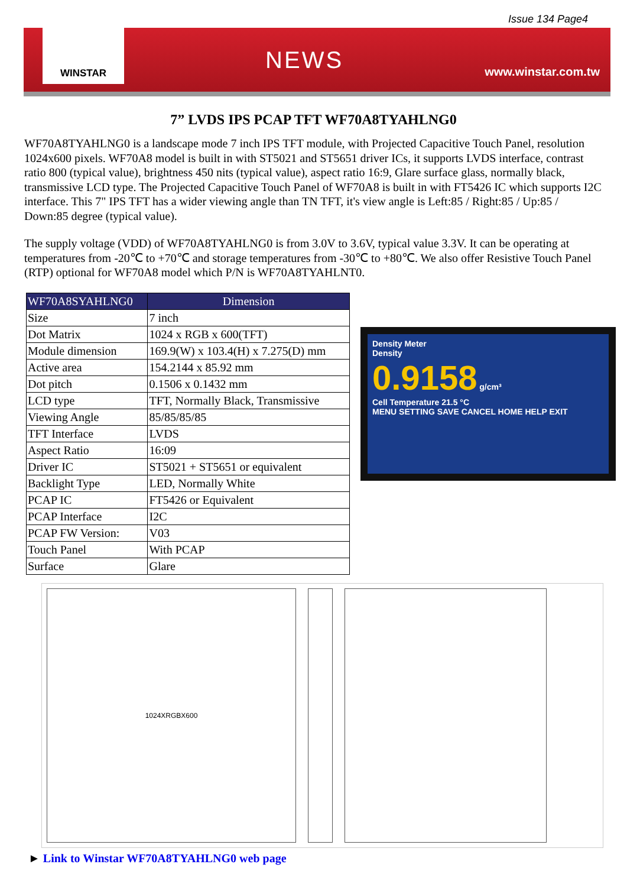Issue 134 Page4
WINSTAR
NEWS
www.winstar.com.tw
7” LVDS IPS PCAP TFT WF70A8TYAHLNG0
WF70A8TYAHLNG0 is a landscape mode 7 inch IPS TFT module, with Projected Capacitive Touch Panel, resolution 1024x600 pixels. WF70A8 model is built in with ST5021 and ST5651 driver ICs, it supports LVDS interface, contrast ratio 800 (typical value), brightness 450 nits (typical value), aspect ratio 16:9, Glare surface glass, normally black, transmissive LCD type. The Projected Capacitive Touch Panel of WF70A8 is built in with FT5426 IC which supports I2C interface. This 7" IPS TFT has a wider viewing angle than TN TFT, it's view angle is Left:85 / Right:85 / Up:85 / Down:85 degree (typical value).
The supply voltage (VDD) of WF70A8TYAHLNG0 is from 3.0V to 3.6V, typical value 3.3V. It can be operating at temperatures from -20℃ to +70℃ and storage temperatures from -30℃ to +80℃. We also offer Resistive Touch Panel (RTP) optional for WF70A8 model which P/N is WF70A8TYAHLNT0.
| WF70A8SYAHLNG0 | Dimension |
| --- | --- |
| Size | 7 inch |
| Dot Matrix | 1024 x RGB x 600(TFT) |
| Module dimension | 169.9(W) x 103.4(H) x 7.275(D) mm |
| Active area | 154.2144 x 85.92 mm |
| Dot pitch | 0.1506 x 0.1432 mm |
| LCD type | TFT, Normally Black, Transmissive |
| Viewing Angle | 85/85/85/85 |
| TFT Interface | LVDS |
| Aspect Ratio | 16:09 |
| Driver IC | ST5021 + ST5651 or equivalent |
| Backlight Type | LED, Normally White |
| PCAP IC | FT5426 or Equivalent |
| PCAP Interface | I2C |
| PCAP FW Version: | V03 |
| Touch Panel | With PCAP |
| Surface | Glare |
Density Meter
Density
0.9158 g/cm³
Cell Temperature 21.5 °C
MENU SETTING SAVE CANCEL HOME HELP EXIT
1024XRGBX600
► Link to Winstar WF70A8TYAHLNG0 web page